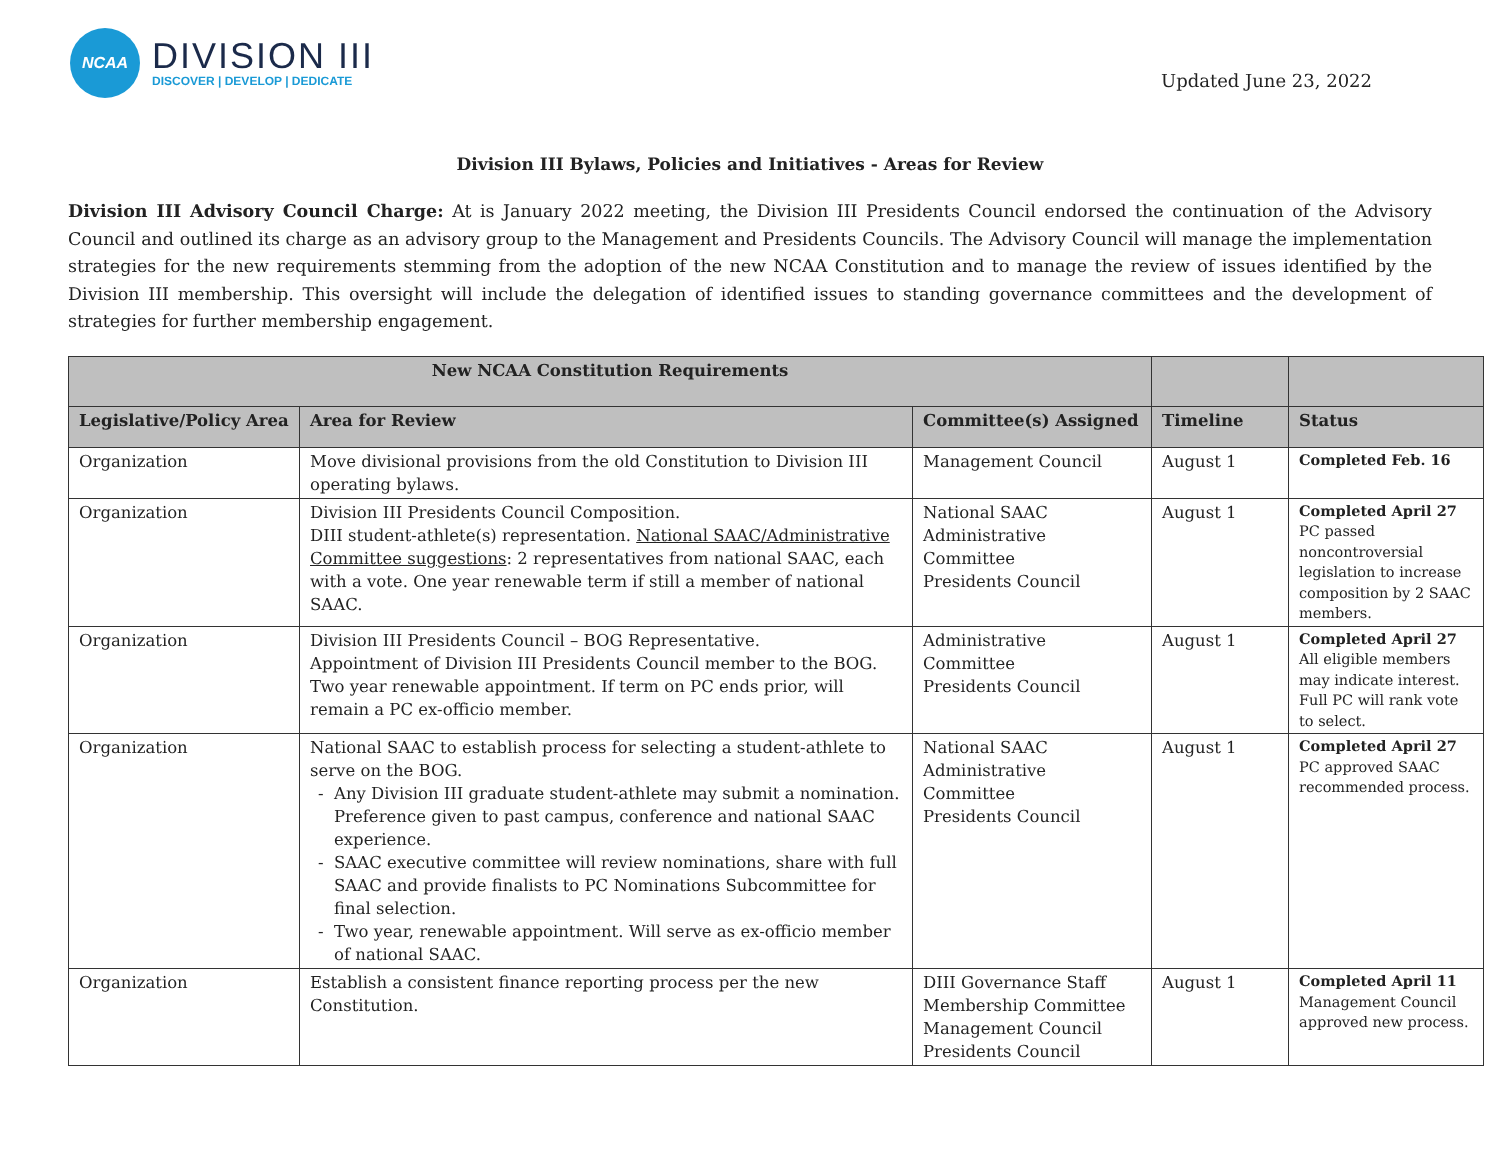NCAA
DIVISION III
DISCOVER | DEVELOP | DEDICATE
Updated June 23, 2022
Division III Bylaws, Policies and Initiatives - Areas for Review
Division III Advisory Council Charge: At is January 2022 meeting, the Division III Presidents Council endorsed the continuation of the Advisory Council and outlined its charge as an advisory group to the Management and Presidents Councils. The Advisory Council will manage the implementation strategies for the new requirements stemming from the adoption of the new NCAA Constitution and to manage the review of issues identified by the Division III membership. This oversight will include the delegation of identified issues to standing governance committees and the development of strategies for further membership engagement.
| New NCAA Constitution Requirements | | | | |
| --- | --- | --- | --- | --- |
| Legislative/Policy Area | Area for Review | Committee(s) Assigned | Timeline | Status |
| Organization | Move divisional provisions from the old Constitution to Division III operating bylaws. | Management Council | August 1 | Completed Feb. 16 |
| Organization | Division III Presidents Council Composition. DIII student-athlete(s) representation. National SAAC/Administrative Committee suggestions : 2 representatives from national SAAC, each with a vote. One year renewable term if still a member of national SAAC. | National SAAC Administrative Committee Presidents Council | August 1 | Completed April 27 PC passed noncontroversial legislation to increase composition by 2 SAAC members. |
| Organization | Division III Presidents Council – BOG Representative. Appointment of Division III Presidents Council member to the BOG. Two year renewable appointment. If term on PC ends prior, will remain a PC ex-officio member. | Administrative Committee Presidents Council | August 1 | Completed April 27 All eligible members may indicate interest. Full PC will rank vote to select. |
| Organization | National SAAC to establish process for selecting a student-athlete to serve on the BOG. Any Division III graduate student-athlete may submit a nomination. Preference given to past campus, conference and national SAAC experience. SAAC executive committee will review nominations, share with full SAAC and provide finalists to PC Nominations Subcommittee for final selection. Two year, renewable appointment. Will serve as ex-officio member of national SAAC. | National SAAC Administrative Committee Presidents Council | August 1 | Completed April 27 PC approved SAAC recommended process. |
| Organization | Establish a consistent finance reporting process per the new Constitution. | DIII Governance Staff Membership Committee Management Council Presidents Council | August 1 | Completed April 11 Management Council approved new process. |